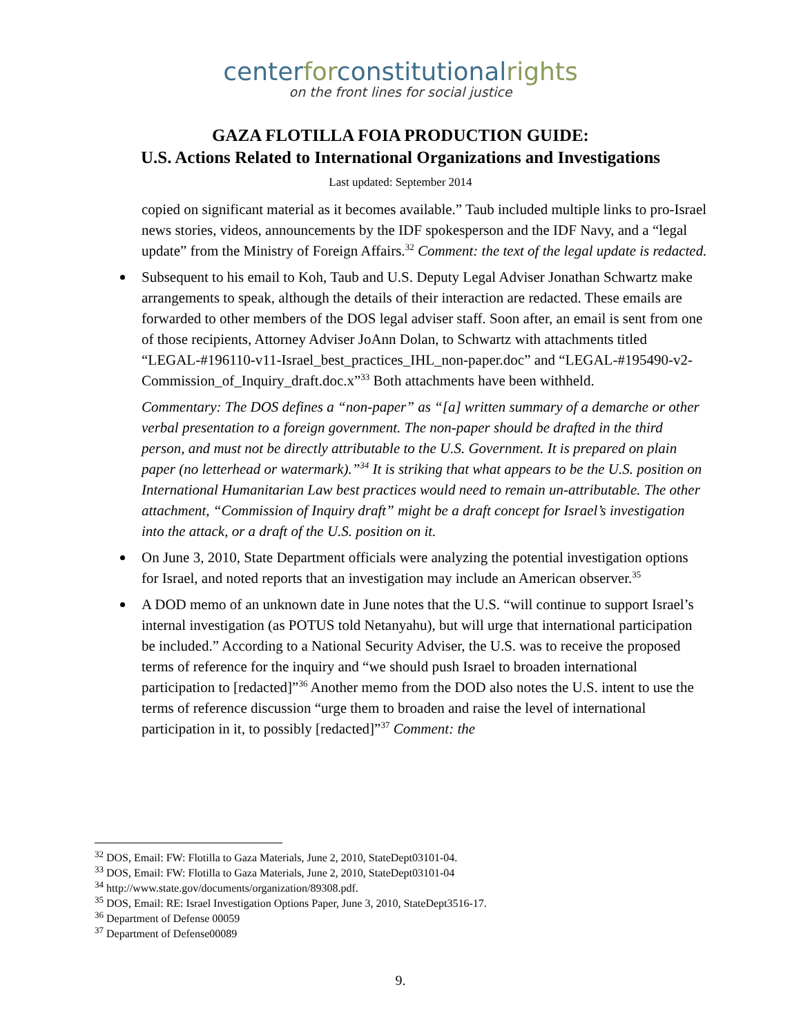centerforconstitutionalrights
on the front lines for social justice
GAZA FLOTILLA FOIA PRODUCTION GUIDE:
U.S. Actions Related to International Organizations and Investigations
Last updated: September 2014
copied on significant material as it becomes available.” Taub included multiple links to pro-Israel news stories, videos, announcements by the IDF spokesperson and the IDF Navy, and a “legal update” from the Ministry of Foreign Affairs.<sup>32</sup> Comment: the text of the legal update is redacted.
Subsequent to his email to Koh, Taub and U.S. Deputy Legal Adviser Jonathan Schwartz make arrangements to speak, although the details of their interaction are redacted. These emails are forwarded to other members of the DOS legal adviser staff. Soon after, an email is sent from one of those recipients, Attorney Adviser JoAnn Dolan, to Schwartz with attachments titled “LEGAL-#196110-v11-Israel_best_practices_IHL_non-paper.doc” and “LEGAL-#195490-v2-Commission_of_Inquiry_draft.doc.x”<sup>33</sup> Both attachments have been withheld.
Commentary: The DOS defines a “non-paper” as “[a] written summary of a demarche or other verbal presentation to a foreign government. The non-paper should be drafted in the third person, and must not be directly attributable to the U.S. Government. It is prepared on plain paper (no letterhead or watermark).”<sup>34</sup> It is striking that what appears to be the U.S. position on International Humanitarian Law best practices would need to remain un-attributable. The other attachment, “Commission of Inquiry draft” might be a draft concept for Israel’s investigation into the attack, or a draft of the U.S. position on it.
On June 3, 2010, State Department officials were analyzing the potential investigation options for Israel, and noted reports that an investigation may include an American observer.<sup>35</sup>
A DOD memo of an unknown date in June notes that the U.S. “will continue to support Israel’s internal investigation (as POTUS told Netanyahu), but will urge that international participation be included.” According to a National Security Adviser, the U.S. was to receive the proposed terms of reference for the inquiry and “we should push Israel to broaden international participation to [redacted]”<sup>36</sup> Another memo from the DOD also notes the U.S. intent to use the terms of reference discussion “urge them to broaden and raise the level of international participation in it, to possibly [redacted]”<sup>37</sup> Comment: the
<sup>32</sup> DOS, Email: FW: Flotilla to Gaza Materials, June 2, 2010, StateDept03101-04.
<sup>33</sup> DOS, Email: FW: Flotilla to Gaza Materials, June 2, 2010, StateDept03101-04
<sup>34</sup> http://www.state.gov/documents/organization/89308.pdf.
<sup>35</sup> DOS, Email: RE: Israel Investigation Options Paper, June 3, 2010, StateDept3516-17.
<sup>36</sup> Department of Defense 00059
<sup>37</sup> Department of Defense00089
9.